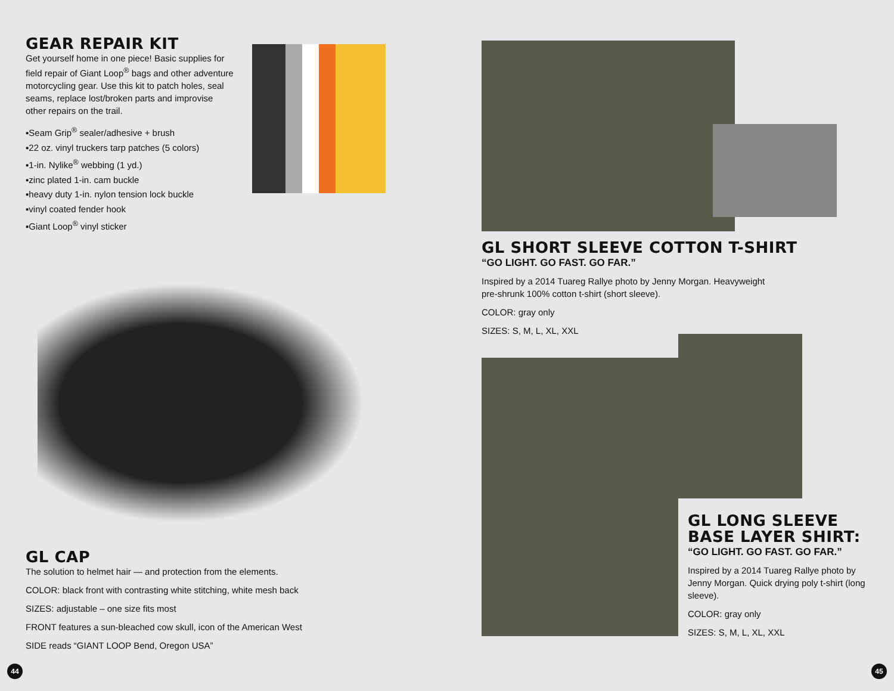GEAR REPAIR KIT
Get yourself home in one piece! Basic supplies for field repair of Giant Loop<sup>®</sup> bags and other adventure motorcycling gear. Use this kit to patch holes, seal seams, replace lost/broken parts and improvise other repairs on the trail.
▪Seam Grip<sup>®</sup> sealer/adhesive + brush
▪22 oz. vinyl truckers tarp patches (5 colors)
▪1-in. Nylike<sup>®</sup> webbing (1 yd.)
▪zinc plated 1-in. cam buckle
▪heavy duty 1-in. nylon tension lock buckle
▪vinyl coated fender hook
▪Giant Loop<sup>®</sup> vinyl sticker
GL CAP
The solution to helmet hair — and protection from the elements.
COLOR: black front with contrasting white stitching, white mesh back
SIZES: adjustable – one size fits most
FRONT features a sun-bleached cow skull, icon of the American West
SIDE reads “GIANT LOOP Bend, Oregon USA”
GL SHORT SLEEVE COTTON T-SHIRT
“GO LIGHT. GO FAST. GO FAR.”
Inspired by a 2014 Tuareg Rallye photo by Jenny Morgan. Heavyweight
pre-shrunk 100% cotton t-shirt (short sleeve).
COLOR: gray only
SIZES: S, M, L, XL, XXL
GL LONG SLEEVE BASE LAYER SHIRT:
“GO LIGHT. GO FAST. GO FAR.”
Inspired by a 2014 Tuareg Rallye photo by Jenny Morgan. Quick drying poly t-shirt (long sleeve).
COLOR: gray only
SIZES: S, M, L, XL, XXL
44 45